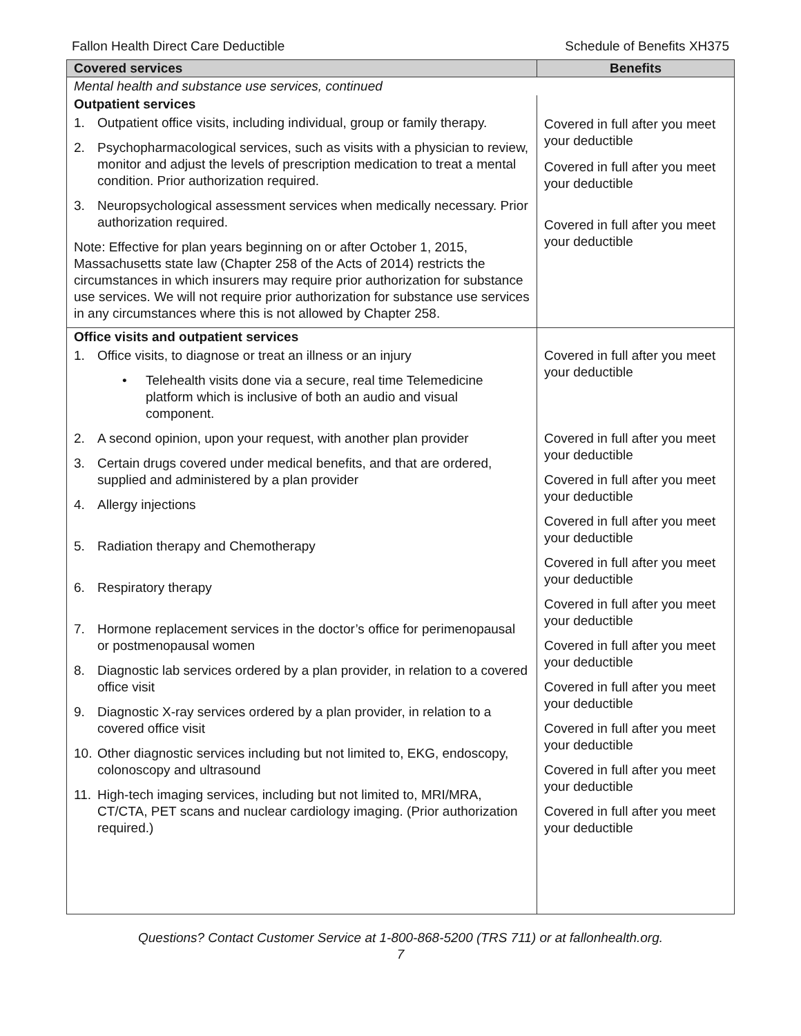Fallon Health Direct Care Deductible Schedule of Benefits XH375
| Covered services | Benefits |
| --- | --- |
| Mental health and substance use services, continued | |
| Outpatient services 1. Outpatient office visits, including individual, group or family therapy. 2. Psychopharmacological services, such as visits with a physician to review, monitor and adjust the levels of prescription medication to treat a mental condition. Prior authorization required. 3. Neuropsychological assessment services when medically necessary. Prior authorization required. Note: Effective for plan years beginning on or after October 1, 2015, Massachusetts state law (Chapter 258 of the Acts of 2014) restricts the circumstances in which insurers may require prior authorization for substance use services. We will not require prior authorization for substance use services in any circumstances where this is not allowed by Chapter 258. | Covered in full after you meet your deductible Covered in full after you meet your deductible Covered in full after you meet your deductible |
| Office visits and outpatient services 1. Office visits, to diagnose or treat an illness or an injury • Telehealth visits done via a secure, real time Telemedicine platform which is inclusive of both an audio and visual component. 2. A second opinion, upon your request, with another plan provider 3. Certain drugs covered under medical benefits, and that are ordered, supplied and administered by a plan provider 4. Allergy injections 5. Radiation therapy and Chemotherapy 6. Respiratory therapy 7. Hormone replacement services in the doctor’s office for perimenopausal or postmenopausal women 8. Diagnostic lab services ordered by a plan provider, in relation to a covered office visit 9. Diagnostic X-ray services ordered by a plan provider, in relation to a covered office visit 10. Other diagnostic services including but not limited to, EKG, endoscopy, colonoscopy and ultrasound 11. High-tech imaging services, including but not limited to, MRI/MRA, CT/CTA, PET scans and nuclear cardiology imaging. (Prior authorization required.) | Covered in full after you meet your deductible Covered in full after you meet your deductible Covered in full after you meet your deductible Covered in full after you meet your deductible Covered in full after you meet your deductible Covered in full after you meet your deductible Covered in full after you meet your deductible Covered in full after you meet your deductible Covered in full after you meet your deductible Covered in full after you meet your deductible Covered in full after you meet your deductible |
Questions? Contact Customer Service at 1-800-868-5200 (TRS 711) or at fallonhealth.org.
7